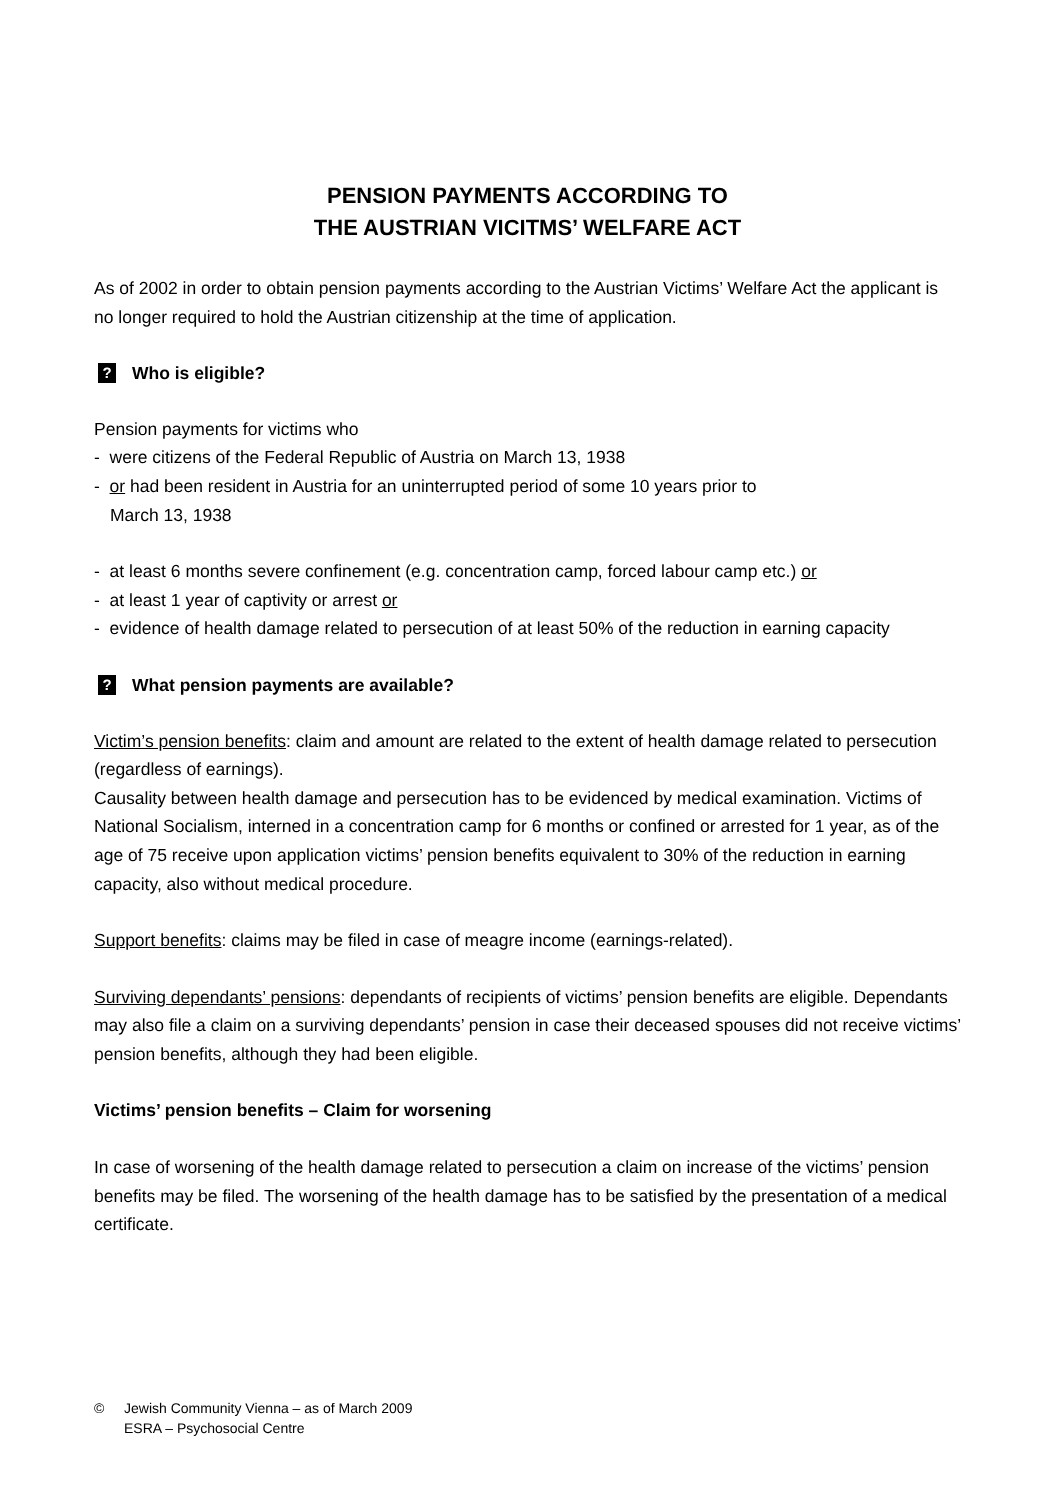PENSION PAYMENTS ACCORDING TO
THE AUSTRIAN VICITMS’ WELFARE ACT
As of 2002 in order to obtain pension payments according to the Austrian Victims’ Welfare Act the applicant is no longer required to hold the Austrian citizenship at the time of application.
? Who is eligible?
Pension payments for victims who
- were citizens of the Federal Republic of Austria on March 13, 1938
- or had been resident in Austria for an uninterrupted period of some 10 years prior to
March 13, 1938
- at least 6 months severe confinement (e.g. concentration camp, forced labour camp etc.) or
- at least 1 year of captivity or arrest or
- evidence of health damage related to persecution of at least 50% of the reduction in earning capacity
? What pension payments are available?
Victim’s pension benefits: claim and amount are related to the extent of health damage related to persecution (regardless of earnings).
Causality between health damage and persecution has to be evidenced by medical examination. Victims of National Socialism, interned in a concentration camp for 6 months or confined or arrested for 1 year, as of the age of 75 receive upon application victims’ pension benefits equivalent to 30% of the reduction in earning capacity, also without medical procedure.
Support benefits: claims may be filed in case of meagre income (earnings-related).
Surviving dependants’ pensions: dependants of recipients of victims’ pension benefits are eligible. Dependants may also file a claim on a surviving dependants’ pension in case their deceased spouses did not receive victims’ pension benefits, although they had been eligible.
Victims’ pension benefits – Claim for worsening
In case of worsening of the health damage related to persecution a claim on increase of the victims’ pension benefits may be filed. The worsening of the health damage has to be satisfied by the presentation of a medical certificate.
© Jewish Community Vienna – as of March 2009
ESRA – Psychosocial Centre